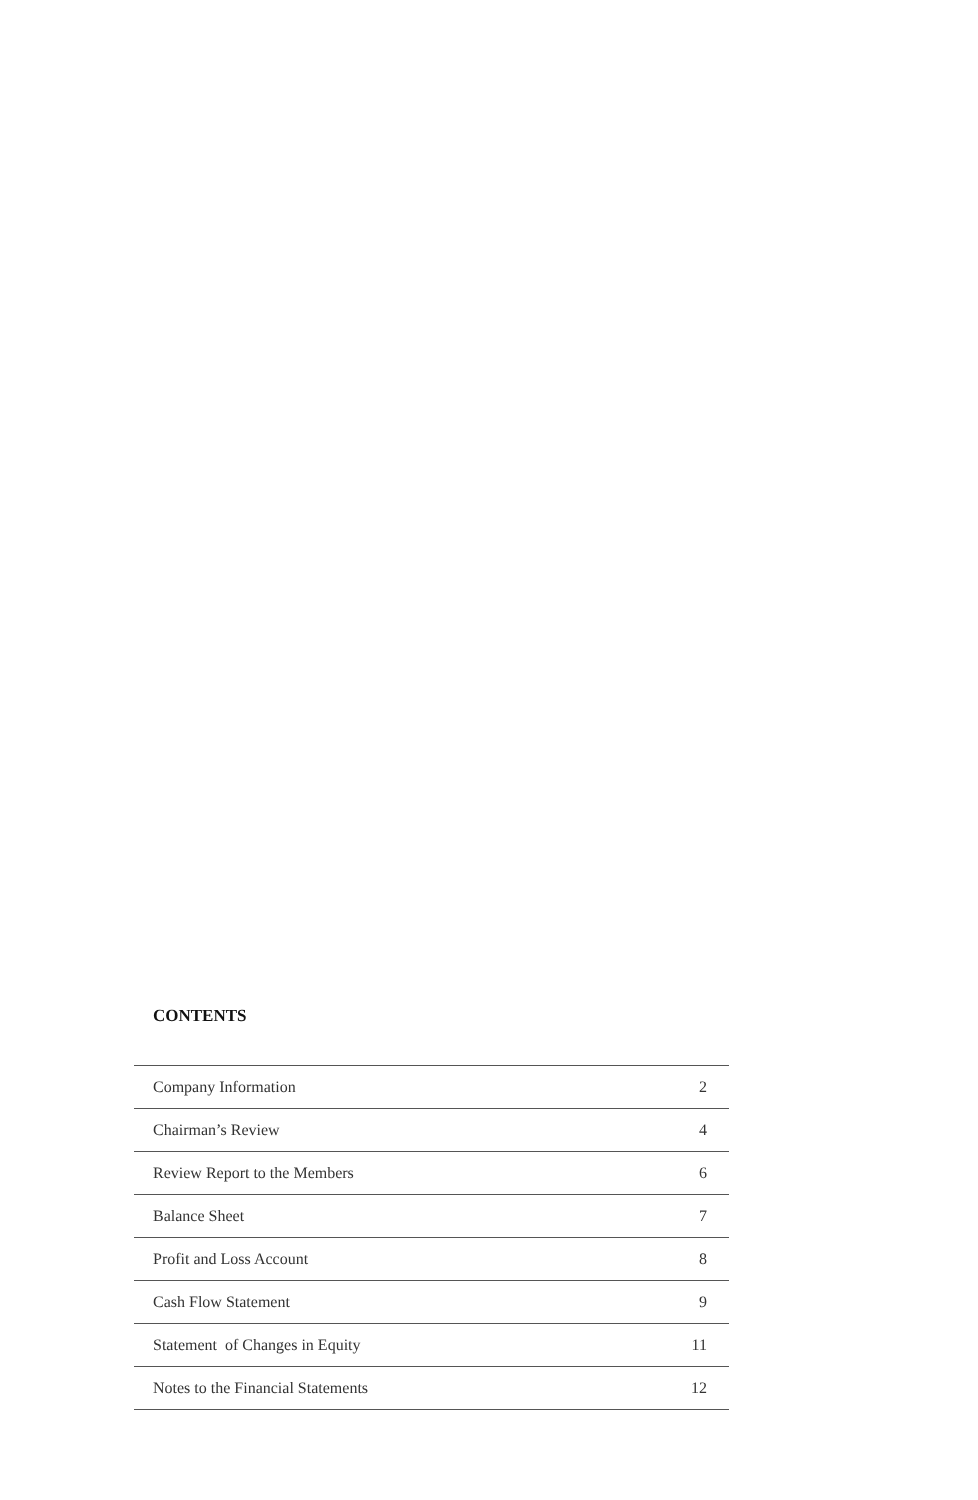CONTENTS
| Company Information | 2 |
| Chairman’s Review | 4 |
| Review Report to the Members | 6 |
| Balance Sheet | 7 |
| Profit and Loss Account | 8 |
| Cash Flow Statement | 9 |
| Statement of Changes in Equity | 11 |
| Notes to the Financial Statements | 12 |